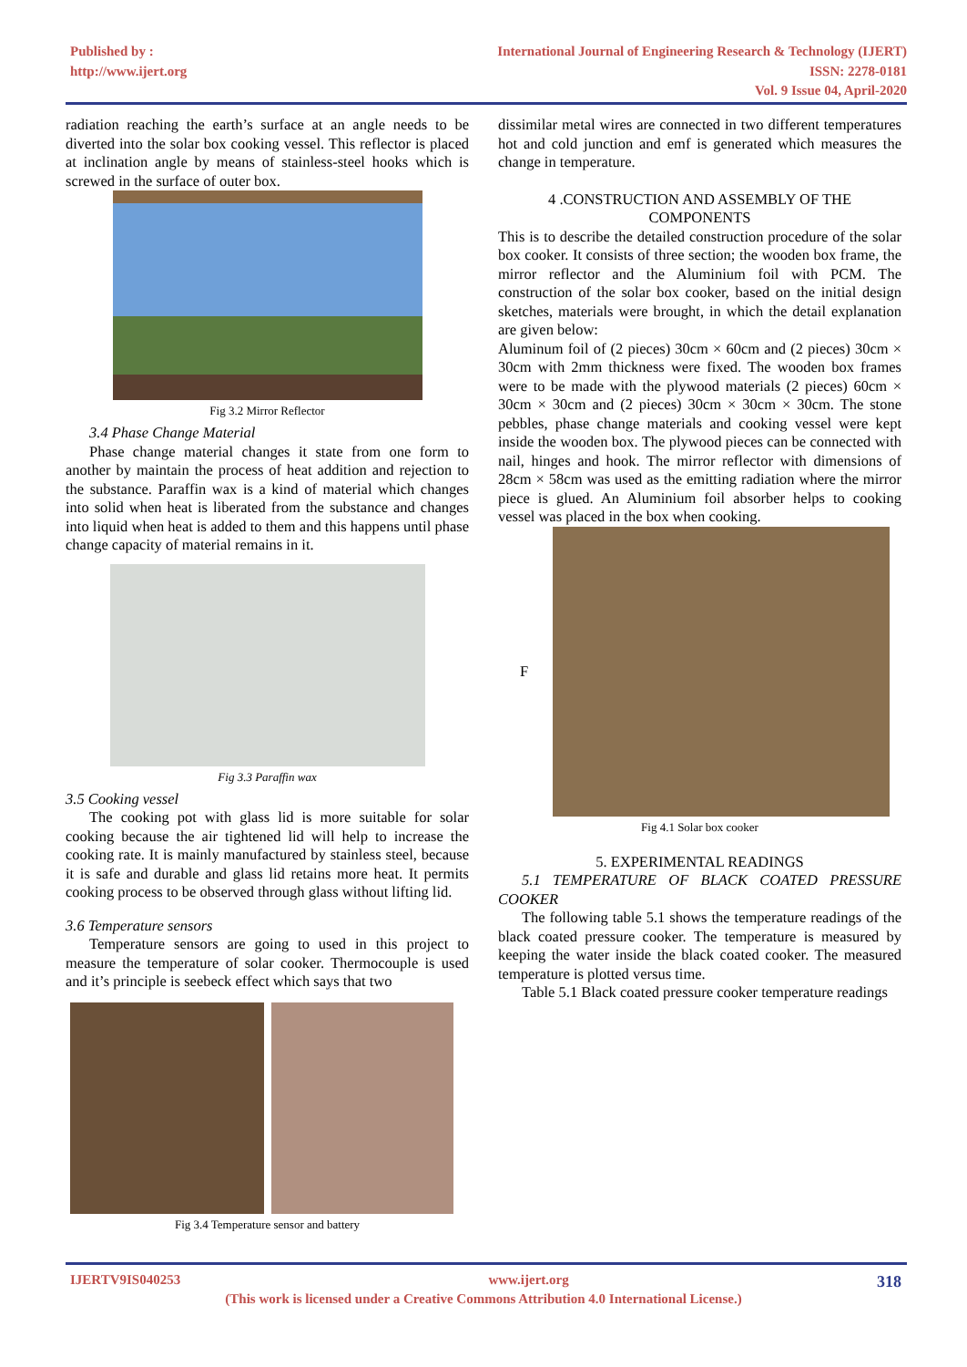Published by :
http://www.ijert.org
International Journal of Engineering Research & Technology (IJERT)
ISSN: 2278-0181
Vol. 9 Issue 04, April-2020
radiation reaching the earth’s surface at an angle needs to be diverted into the solar box cooking vessel. This reflector is placed at inclination angle by means of stainless-steel hooks which is screwed in the surface of outer box.
Fig 3.2 Mirror Reflector
3.4 Phase Change Material
Phase change material changes it state from one form to another by maintain the process of heat addition and rejection to the substance. Paraffin wax is a kind of material which changes into solid when heat is liberated from the substance and changes into liquid when heat is added to them and this happens until phase change capacity of material remains in it.
Fig 3.3 Paraffin wax
3.5 Cooking vessel
The cooking pot with glass lid is more suitable for solar cooking because the air tightened lid will help to increase the cooking rate. It is mainly manufactured by stainless steel, because it is safe and durable and glass lid retains more heat. It permits cooking process to be observed through glass without lifting lid.
3.6 Temperature sensors
Temperature sensors are going to used in this project to measure the temperature of solar cooker. Thermocouple is used and it’s principle is seebeck effect which says that two
Fig 3.4 Temperature sensor and battery
dissimilar metal wires are connected in two different temperatures hot and cold junction and emf is generated which measures the change in temperature.
4 .CONSTRUCTION AND ASSEMBLY OF THE COMPONENTS
This is to describe the detailed construction procedure of the solar box cooker. It consists of three section; the wooden box frame, the mirror reflector and the Aluminium foil with PCM. The construction of the solar box cooker, based on the initial design sketches, materials were brought, in which the detail explanation are given below:
Aluminum foil of (2 pieces) 30cm × 60cm and (2 pieces) 30cm × 30cm with 2mm thickness were fixed. The wooden box frames were to be made with the plywood materials (2 pieces) 60cm × 30cm × 30cm and (2 pieces) 30cm × 30cm × 30cm. The stone pebbles, phase change materials and cooking vessel were kept inside the wooden box. The plywood pieces can be connected with nail, hinges and hook. The mirror reflector with dimensions of 28cm × 58cm was used as the emitting radiation where the mirror piece is glued. An Aluminium foil absorber helps to cooking vessel was placed in the box when cooking.
F
Fig 4.1 Solar box cooker
5. EXPERIMENTAL READINGS
5.1 TEMPERATURE OF BLACK COATED PRESSURE COOKER
The following table 5.1 shows the temperature readings of the black coated pressure cooker. The temperature is measured by keeping the water inside the black coated cooker. The measured temperature is plotted versus time.
Table 5.1 Black coated pressure cooker temperature readings
IJERTV9IS040253 www.ijert.org 318
(This work is licensed under a Creative Commons Attribution 4.0 International License.)